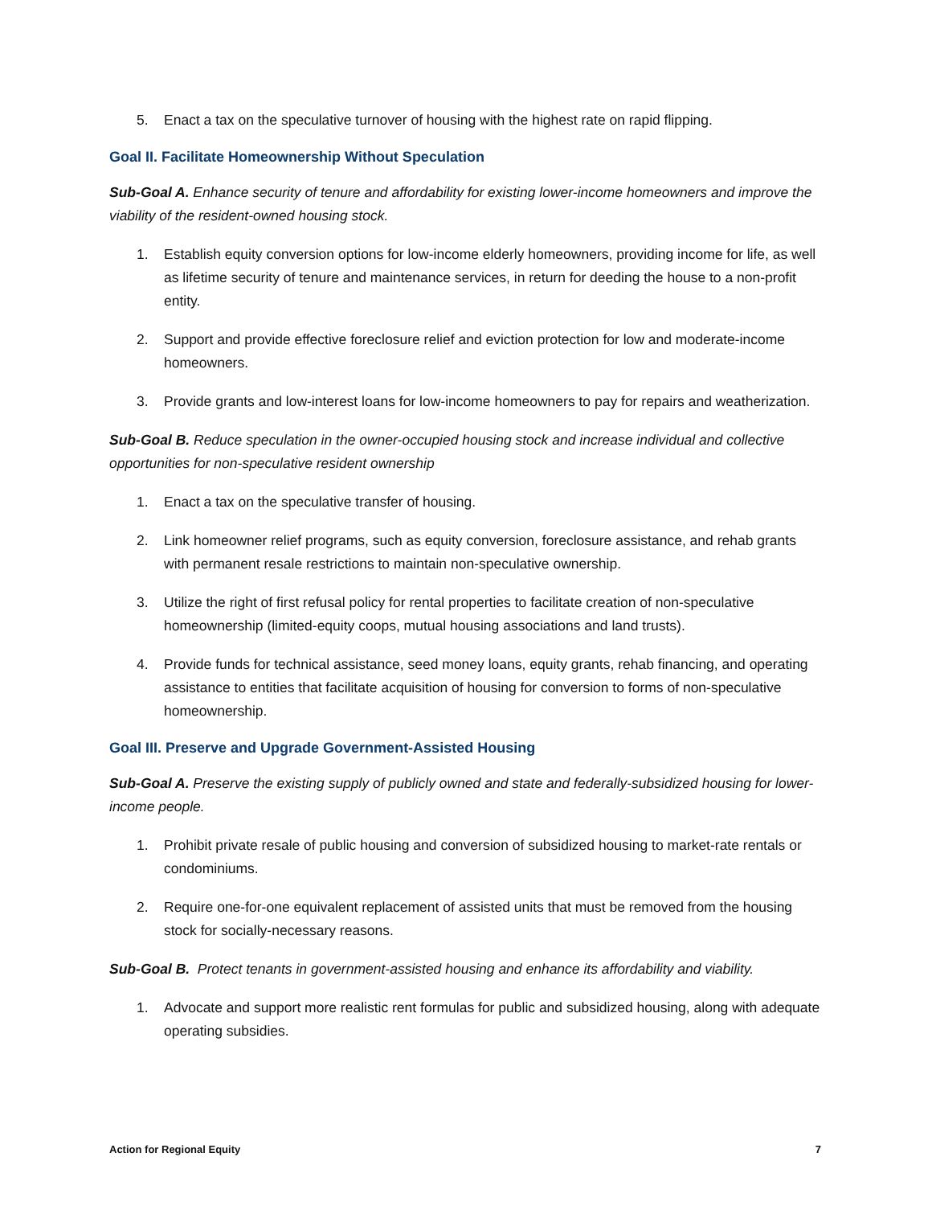5. Enact a tax on the speculative turnover of housing with the highest rate on rapid flipping.
Goal II. Facilitate Homeownership Without Speculation
Sub-Goal A. Enhance security of tenure and affordability for existing lower-income homeowners and improve the viability of the resident-owned housing stock.
1. Establish equity conversion options for low-income elderly homeowners, providing income for life, as well as lifetime security of tenure and maintenance services, in return for deeding the house to a non-profit entity.
2. Support and provide effective foreclosure relief and eviction protection for low and moderate-income homeowners.
3. Provide grants and low-interest loans for low-income homeowners to pay for repairs and weatherization.
Sub-Goal B. Reduce speculation in the owner-occupied housing stock and increase individual and collective opportunities for non-speculative resident ownership
1. Enact a tax on the speculative transfer of housing.
2. Link homeowner relief programs, such as equity conversion, foreclosure assistance, and rehab grants with permanent resale restrictions to maintain non-speculative ownership.
3. Utilize the right of first refusal policy for rental properties to facilitate creation of non-speculative homeownership (limited-equity coops, mutual housing associations and land trusts).
4. Provide funds for technical assistance, seed money loans, equity grants, rehab financing, and operating assistance to entities that facilitate acquisition of housing for conversion to forms of non-speculative homeownership.
Goal III. Preserve and Upgrade Government-Assisted Housing
Sub-Goal A. Preserve the existing supply of publicly owned and state and federally-subsidized housing for lower-income people.
1. Prohibit private resale of public housing and conversion of subsidized housing to market-rate rentals or condominiums.
2. Require one-for-one equivalent replacement of assisted units that must be removed from the housing stock for socially-necessary reasons.
Sub-Goal B. Protect tenants in government-assisted housing and enhance its affordability and viability.
1. Advocate and support more realistic rent formulas for public and subsidized housing, along with adequate operating subsidies.
Action for Regional Equity 7